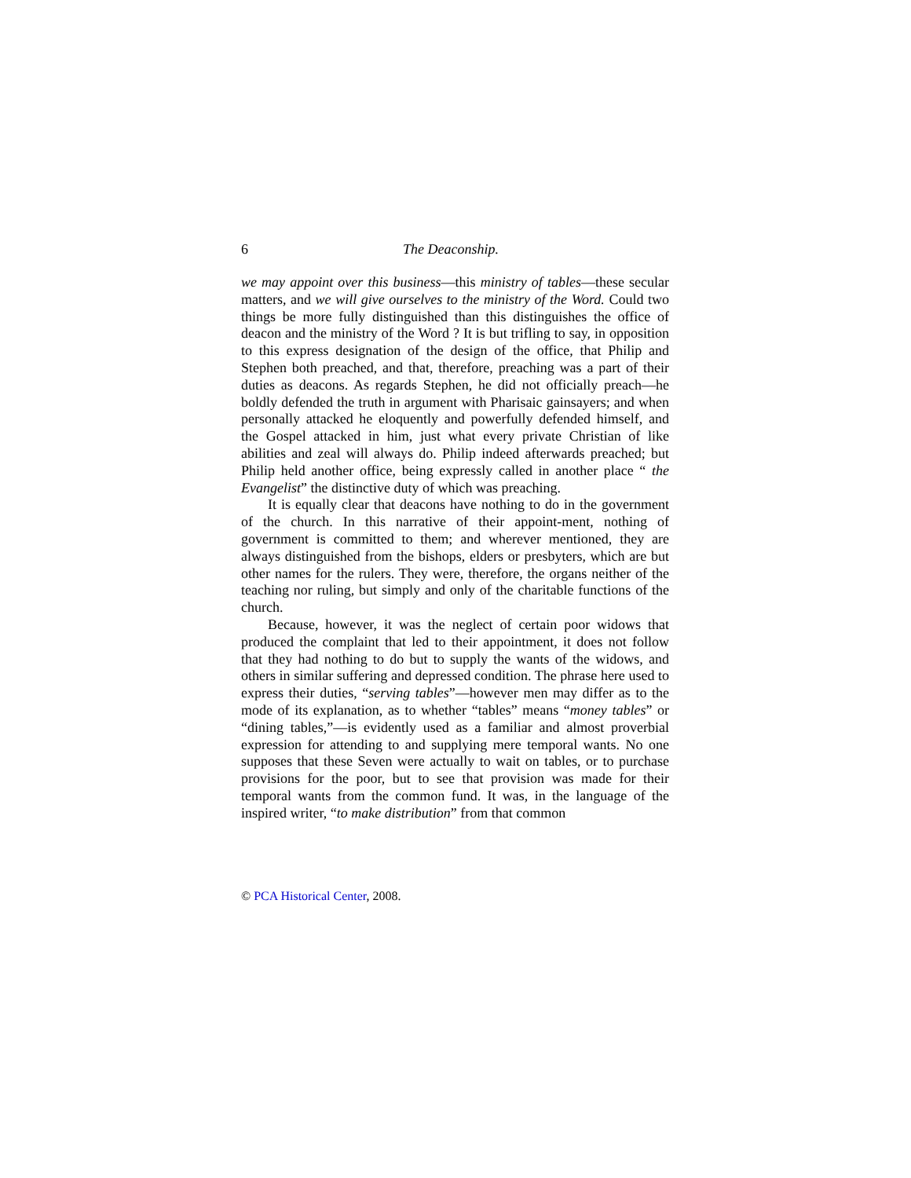6 The Deaconship.
we may appoint over this business—this ministry of tables—these secular matters, and we will give ourselves to the ministry of the Word. Could two things be more fully distinguished than this distinguishes the office of deacon and the ministry of the Word ? It is but trifling to say, in opposition to this express designation of the design of the office, that Philip and Stephen both preached, and that, therefore, preaching was a part of their duties as deacons. As regards Stephen, he did not officially preach—he boldly defended the truth in argument with Pharisaic gainsayers; and when personally attacked he eloquently and powerfully defended himself, and the Gospel attacked in him, just what every private Christian of like abilities and zeal will always do. Philip indeed afterwards preached; but Philip held another office, being expressly called in another place “ the Evangelist” the distinctive duty of which was preaching.
It is equally clear that deacons have nothing to do in the government of the church. In this narrative of their appoint-ment, nothing of government is committed to them; and wherever mentioned, they are always distinguished from the bishops, elders or presbyters, which are but other names for the rulers. They were, therefore, the organs neither of the teaching nor ruling, but simply and only of the charitable functions of the church.
Because, however, it was the neglect of certain poor widows that produced the complaint that led to their appointment, it does not follow that they had nothing to do but to supply the wants of the widows, and others in similar suffering and depressed condition. The phrase here used to express their duties, “serving tables”—however men may differ as to the mode of its explanation, as to whether “tables” means “money tables” or “dining tables,”—is evidently used as a familiar and almost proverbial expression for attending to and supplying mere temporal wants. No one supposes that these Seven were actually to wait on tables, or to purchase provisions for the poor, but to see that provision was made for their temporal wants from the common fund. It was, in the language of the inspired writer, “to make distribution” from that common
© PCA Historical Center, 2008.